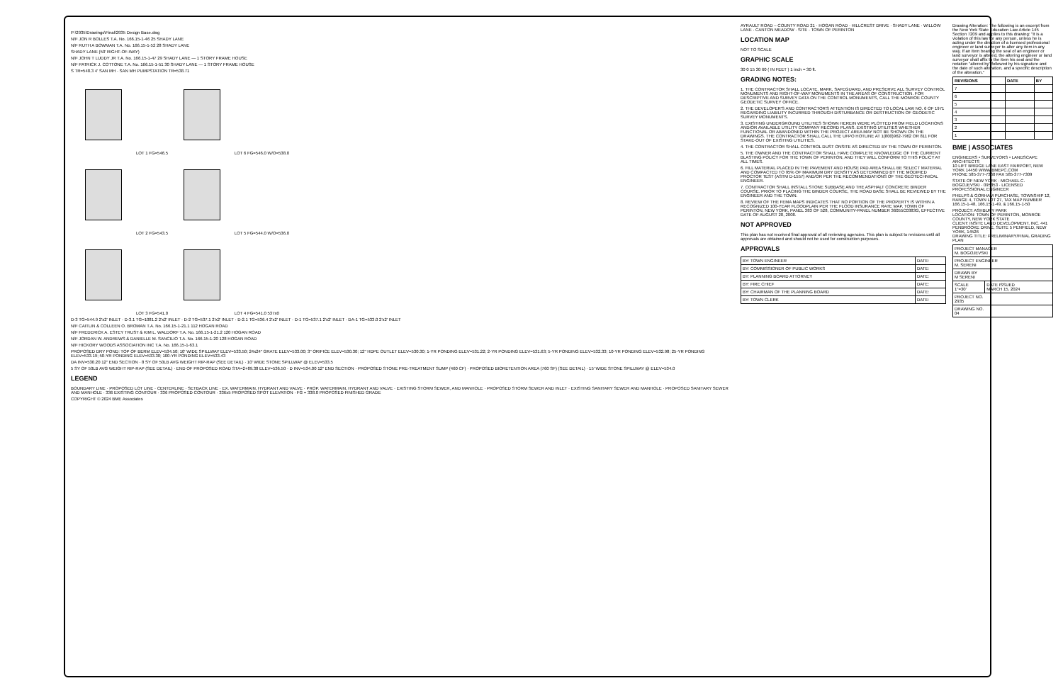P:\2935\Drawings\Final\2935 Design Base.dwg
N/F JON R BOLLES T.A. No. 166.15-1-46 25 SHADY LANE
N/F RUTH A BOWMAN T.A. No. 166.15-1-52 28 SHADY LANE
SHADY LANE (50' RIGHT-OF-WAY)
N/F JOHN T LUDDY JR T.A. No. 166.15-1-47 29 SHADY LANE — 1 STORY FRAME HOUSE
N/F PATRICK J. COTTONE T.A. No. 166.15-1-51 30 SHADY LANE — 1 STORY FRAME HOUSE
S TR=548.3 4' SAN MH · SAN MH PUMPSTATION TR=538.71
LOT 1 FG=546.5 LOT 6 FG=546.0 W/O=538.0
LOT 2 FG=543.5 LOT 5 FG=544.0 W/O=536.0
LOT 3 FG=541.0 LOT 4 FG=541.0 537x0
D-3 TG=544.9 2'x2' INLET · D-3.1 TG=1081.2 2'x2' INLET · D-2 TG=537.1 2'x2' INLET · D-2.1 TG=536.4 2'x2' INLET · D-1 TG=537.1 2'x2' INLET · DA-1 TG=533.0 2'x2' INLET
N/F CAITLIN & COLLEEN O. BROMAN T.A. No. 166.15-1-21.1 112 HOGAN ROAD
N/F FREDERICK A. ESTEY TRUST & KIM L. WALDORF T.A. No. 166.15-1-21.2 120 HOGAN ROAD
N/F JORDAN W. ANDREWS & DANIELLE M. SANCILIO T.A. No. 166.15-1-20 128 HOGAN ROAD
N/F HICKORY WOODS ASSOCIATION INC T.A. No. 166.15-1-63.1
PROPOSED DRY POND: TOP OF BERM ELEV=534.50; 10' WIDE SPILLWAY ELEV=533.50; 24x24" GRATE ELEV=533.00; 3" ORIFICE ELEV=530.30; 12" HDPE OUTLET ELEV=530.30; 1-YR PONDING ELEV=531.22; 2-YR PONDING ELEV=531.63; 5-YR PONDING ELEV=532.33; 10-YR PONDING ELEV=532.98; 25-YR PONDING ELEV=533.19; 50-YR PONDING ELEV=533.30; 100-YR PONDING ELEV=533.43
DA INV=530.20 12" END SECTION · 8 SY OF 50LB AVG WEIGHT RIP-RAP (SEE DETAIL) · 10' WIDE STONE SPILLWAY @ ELEV=533.5
5 SY OF 50LB AVG WEIGHT RIP-RAP (SEE DETAIL) · END OF PROPOSED ROAD STA=2+89.38 ELEV=536.50 · D INV=534.00 12" END SECTION · PROPOSED STONE PRE-TREATMENT SUMP (460 CF) · PROPOSED BIORETENTION AREA (760 SF) (SEE DETAIL) · 15' WIDE STONE SPILLWAY @ ELEV=534.0
LEGEND
BOUNDARY LINE · PROPOSED LOT LINE · CENTERLINE · SETBACK LINE · EX. WATERMAIN, HYDRANT AND VALVE · PROP. WATERMAIN, HYDRANT AND VALVE · EXISTING STORM SEWER, AND MANHOLE · PROPOSED STORM SEWER AND INLET · EXISTING SANITARY SEWER AND MANHOLE · PROPOSED SANITARY SEWER AND MANHOLE · 336 EXISTING CONTOUR · 336 PROPOSED CONTOUR · 336x5 PROPOSED SPOT ELEVATION · FG = 338.0 PROPOSED FINISHED GRADE
COPYRIGHT © 2024 BME Associates
AYRAULT ROAD – COUNTY ROAD 21 · HOGAN ROAD · HILLCREST DRIVE · SHADY LANE · WILLOW LANE · CANTON MEADOW · SITE · TOWN OF PERINTON
LOCATION MAP
NOT TO SCALE
GRAPHIC SCALE
30 0 15 30 60 ( IN FEET ) 1 inch = 30 ft.
GRADING NOTES:
1. THE CONTRACTOR SHALL LOCATE, MARK, SAFEGUARD, AND PRESERVE ALL SURVEY CONTROL MONUMENTS AND RIGHT-OF-WAY MONUMENTS IN THE AREAS OF CONSTRUCTION. FOR DESCRIPTIVE AND SURVEY DATA ON THE CONTROL MONUMENTS, CALL THE MONROE COUNTY GEODETIC SURVEY OFFICE.
2. THE DEVELOPER'S AND CONTRACTOR'S ATTENTION IS DIRECTED TO LOCAL LAW NO. 6 OF 1971 REGARDING LIABILITY INCURRED THROUGH DISTURBANCE OR DESTRUCTION OF GEODETIC SURVEY MONUMENTS.
3. EXISTING UNDERGROUND UTILITIES SHOWN HEREIN WERE PLOTTED FROM FIELD LOCATIONS AND/OR AVAILABLE UTILITY COMPANY RECORD PLANS. EXISTING UTILITIES WHETHER FUNCTIONAL OR ABANDONED WITHIN THE PROJECT AREA MAY NOT BE SHOWN ON THE DRAWINGS. THE CONTRACTOR SHALL CALL THE UFPO HOTLINE AT 1(800)962-7962 OR 811 FOR STAKE-OUT OF EXISTING UTILITIES.
4. THE CONTRACTOR SHALL CONTROL DUST ONSITE AS DIRECTED BY THE TOWN OF PERINTON.
5. THE OWNER AND THE CONTRACTOR SHALL HAVE COMPLETE KNOWLEDGE OF THE CURRENT BLASTING POLICY FOR THE TOWN OF PERINTON, AND THEY WILL CONFORM TO THIS POLICY AT ALL TIMES.
6. FILL MATERIAL PLACED IN THE PAVEMENT AND HOUSE PAD AREA SHALL BE SELECT MATERIAL AND COMPACTED TO 95% OF MAXIMUM DRY DENSITY AS DETERMINED BY THE MODIFIED PROCTOR TEST (ASTM D-1557) AND/OR PER THE RECOMMENDATIONS OF THE GEOTECHNICAL ENGINEER.
7. CONTRACTOR SHALL INSTALL STONE SUBBASE AND THE ASPHALT CONCRETE BINDER COURSE. PRIOR TO PLACING THE BINDER COURSE, THE ROAD BASE SHALL BE REVIEWED BY THE ENGINEER AND THE TOWN.
8. REVIEW OF THE FEMA MAPS INDICATES THAT NO PORTION OF THE PROPERTY IS WITHIN A RECOGNIZED 100-YEAR FLOODPLAIN PER THE FLOOD INSURANCE RATE MAP, TOWN OF PERINTON, NEW YORK, PANEL 383 OF 528, COMMUNITY-PANEL NUMBER 36055C0383G, EFFECTIVE DATE OF AUGUST 28, 2008.
NOT APPROVED
This plan has not received final approval of all reviewing agencies. This plan is subject to revisions until all approvals are obtained and should not be used for construction purposes.
APPROVALS
| BY: TOWN ENGINEER | DATE: |
| BY: COMMISSIONER OF PUBLIC WORKS | DATE: |
| BY: PLANNING BOARD ATTORNEY | DATE: |
| BY: FIRE CHIEF | DATE: |
| BY: CHAIRMAN OF THE PLANNING BOARD | DATE: |
| BY: TOWN CLERK | DATE: |
Drawing Alteration: The following is an excerpt from the New York State Education Law Article 145 Section 7209 and applies to this drawing: "It is a violation of this law for any person, unless he is acting under the direction of a licensed professional engineer or land surveyor to alter any item in any way. If an item bearing the seal of an engineer or land surveyor is altered, the altering engineer or land surveyor shall affix to the item his seal and the notation "altered by" followed by his signature and the date of such alteration, and a specific description of the alteration."
| REVISIONS | DATE | BY |
| --- | --- | --- |
| 7 | | |
| 6 | | |
| 5 | | |
| 4 | | |
| 3 | | |
| 2 | | |
| 1 | | |
BME | ASSOCIATES
ENGINEERS • SURVEYORS • LANDSCAPE ARCHITECTS
10 LIFT BRIDGE LANE EAST FAIRPORT, NEW YORK 14450 WWW.BMEPC.COM
PHONE 585-377-7360 FAX 585-377-7309
STATE OF NEW YORK · MICHAEL C. BOGOJEVSKI · 095853 · LICENSED PROFESSIONAL ENGINEER
PHELPS & GORHAM PURCHASE, TOWNSHIP 12, RANGE 4, TOWN LOT 27, TAX MAP NUMBER 166.15-1-48, 166.15-1-49, & 166.15-1-50
PROJECT: ASHBURY PARK
LOCATION: TOWN OF PERINTON, MONROE COUNTY, NEW YORK STATE
CLIENT: INSITE LAND DEVELOPMENT, INC. 441 PENBROOKE DRIVE, SUITE 5 PENFIELD, NEW YORK, 14526
DRAWING TITLE: PRELIMINARY/FINAL GRADING PLAN
| PROJECT MANAGER M. BOGOJEVSKI | |
| PROJECT ENGINEER M. SERENI | |
| DRAWN BY M SERENI | |
| SCALE 1"=30' | DATE ISSUED MARCH 15, 2024 |
| PROJECT NO. 2935 | |
| DRAWING NO. 04 | |